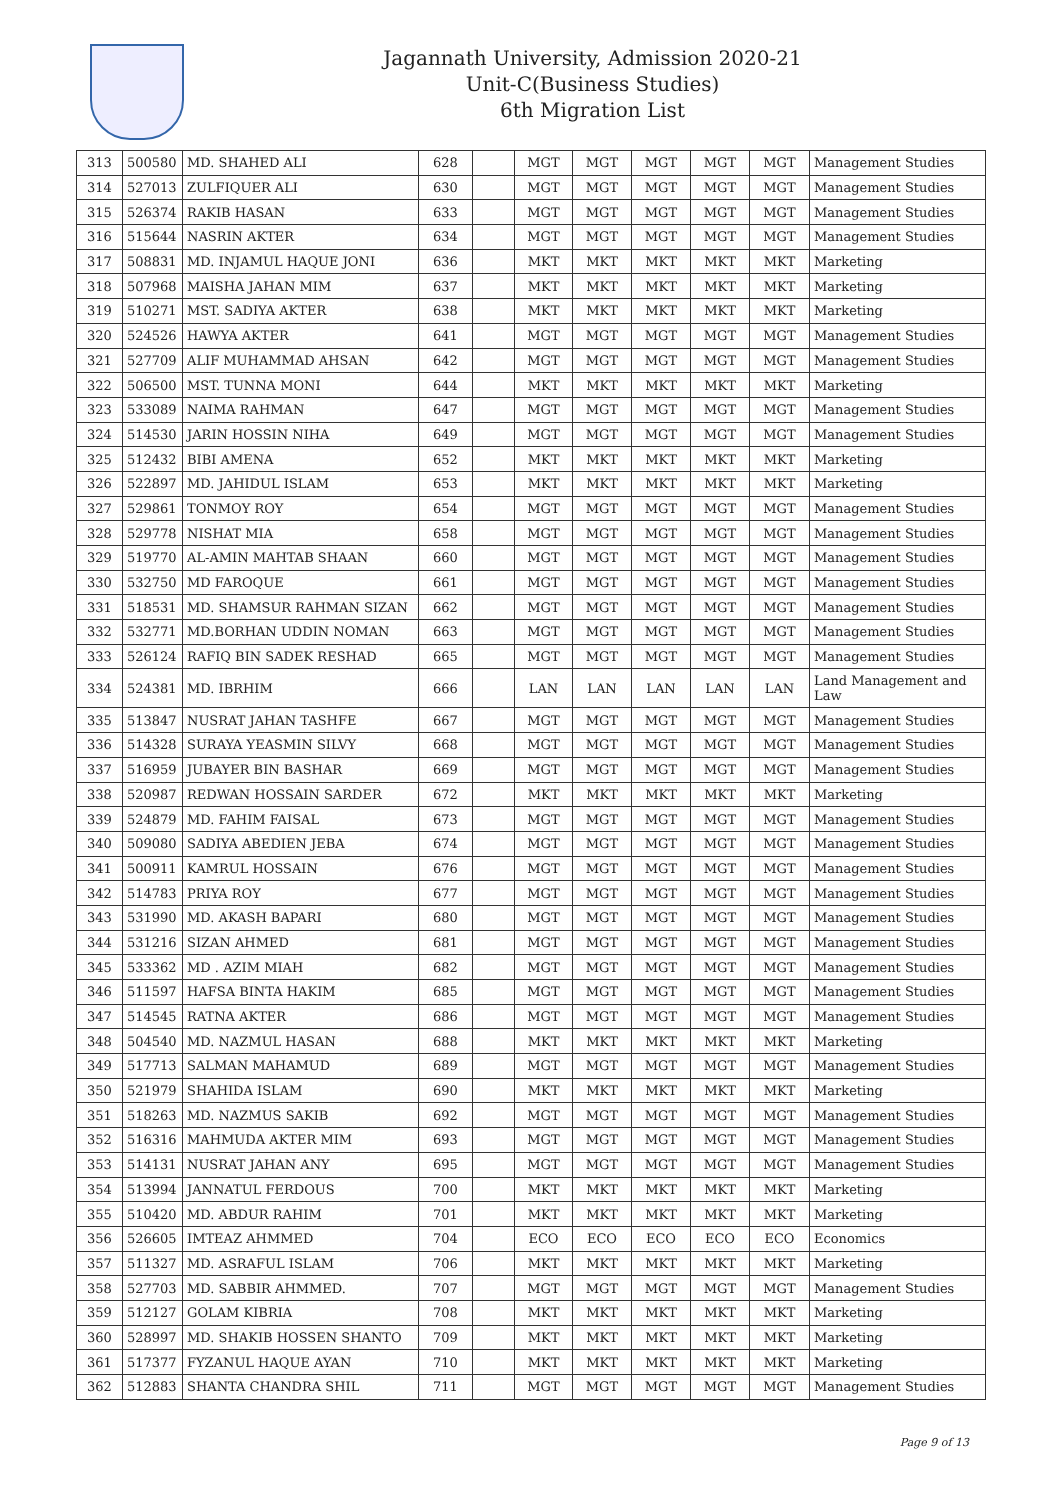Jagannath University, Admission 2020-21
Unit-C(Business Studies)
6th Migration List
| 313 | 500580 | MD. SHAHED ALI | 628 | | MGT | MGT | MGT | MGT | MGT | Management Studies |
| 314 | 527013 | ZULFIQUER ALI | 630 | | MGT | MGT | MGT | MGT | MGT | Management Studies |
| 315 | 526374 | RAKIB HASAN | 633 | | MGT | MGT | MGT | MGT | MGT | Management Studies |
| 316 | 515644 | NASRIN AKTER | 634 | | MGT | MGT | MGT | MGT | MGT | Management Studies |
| 317 | 508831 | MD. INJAMUL HAQUE JONI | 636 | | MKT | MKT | MKT | MKT | MKT | Marketing |
| 318 | 507968 | MAISHA JAHAN MIM | 637 | | MKT | MKT | MKT | MKT | MKT | Marketing |
| 319 | 510271 | MST. SADIYA AKTER | 638 | | MKT | MKT | MKT | MKT | MKT | Marketing |
| 320 | 524526 | HAWYA AKTER | 641 | | MGT | MGT | MGT | MGT | MGT | Management Studies |
| 321 | 527709 | ALIF MUHAMMAD AHSAN | 642 | | MGT | MGT | MGT | MGT | MGT | Management Studies |
| 322 | 506500 | MST. TUNNA MONI | 644 | | MKT | MKT | MKT | MKT | MKT | Marketing |
| 323 | 533089 | NAIMA RAHMAN | 647 | | MGT | MGT | MGT | MGT | MGT | Management Studies |
| 324 | 514530 | JARIN HOSSIN NIHA | 649 | | MGT | MGT | MGT | MGT | MGT | Management Studies |
| 325 | 512432 | BIBI AMENA | 652 | | MKT | MKT | MKT | MKT | MKT | Marketing |
| 326 | 522897 | MD. JAHIDUL ISLAM | 653 | | MKT | MKT | MKT | MKT | MKT | Marketing |
| 327 | 529861 | TONMOY ROY | 654 | | MGT | MGT | MGT | MGT | MGT | Management Studies |
| 328 | 529778 | NISHAT MIA | 658 | | MGT | MGT | MGT | MGT | MGT | Management Studies |
| 329 | 519770 | AL-AMIN MAHTAB SHAAN | 660 | | MGT | MGT | MGT | MGT | MGT | Management Studies |
| 330 | 532750 | MD FAROQUE | 661 | | MGT | MGT | MGT | MGT | MGT | Management Studies |
| 331 | 518531 | MD. SHAMSUR RAHMAN SIZAN | 662 | | MGT | MGT | MGT | MGT | MGT | Management Studies |
| 332 | 532771 | MD.BORHAN UDDIN NOMAN | 663 | | MGT | MGT | MGT | MGT | MGT | Management Studies |
| 333 | 526124 | RAFIQ BIN SADEK RESHAD | 665 | | MGT | MGT | MGT | MGT | MGT | Management Studies |
| 334 | 524381 | MD. IBRHIM | 666 | | LAN | LAN | LAN | LAN | LAN | Land Management and Law |
| 335 | 513847 | NUSRAT JAHAN TASHFE | 667 | | MGT | MGT | MGT | MGT | MGT | Management Studies |
| 336 | 514328 | SURAYA YEASMIN SILVY | 668 | | MGT | MGT | MGT | MGT | MGT | Management Studies |
| 337 | 516959 | JUBAYER BIN BASHAR | 669 | | MGT | MGT | MGT | MGT | MGT | Management Studies |
| 338 | 520987 | REDWAN HOSSAIN SARDER | 672 | | MKT | MKT | MKT | MKT | MKT | Marketing |
| 339 | 524879 | MD. FAHIM FAISAL | 673 | | MGT | MGT | MGT | MGT | MGT | Management Studies |
| 340 | 509080 | SADIYA ABEDIEN JEBA | 674 | | MGT | MGT | MGT | MGT | MGT | Management Studies |
| 341 | 500911 | KAMRUL HOSSAIN | 676 | | MGT | MGT | MGT | MGT | MGT | Management Studies |
| 342 | 514783 | PRIYA ROY | 677 | | MGT | MGT | MGT | MGT | MGT | Management Studies |
| 343 | 531990 | MD. AKASH BAPARI | 680 | | MGT | MGT | MGT | MGT | MGT | Management Studies |
| 344 | 531216 | SIZAN AHMED | 681 | | MGT | MGT | MGT | MGT | MGT | Management Studies |
| 345 | 533362 | MD . AZIM MIAH | 682 | | MGT | MGT | MGT | MGT | MGT | Management Studies |
| 346 | 511597 | HAFSA BINTA HAKIM | 685 | | MGT | MGT | MGT | MGT | MGT | Management Studies |
| 347 | 514545 | RATNA AKTER | 686 | | MGT | MGT | MGT | MGT | MGT | Management Studies |
| 348 | 504540 | MD. NAZMUL HASAN | 688 | | MKT | MKT | MKT | MKT | MKT | Marketing |
| 349 | 517713 | SALMAN MAHAMUD | 689 | | MGT | MGT | MGT | MGT | MGT | Management Studies |
| 350 | 521979 | SHAHIDA ISLAM | 690 | | MKT | MKT | MKT | MKT | MKT | Marketing |
| 351 | 518263 | MD. NAZMUS SAKIB | 692 | | MGT | MGT | MGT | MGT | MGT | Management Studies |
| 352 | 516316 | MAHMUDA AKTER MIM | 693 | | MGT | MGT | MGT | MGT | MGT | Management Studies |
| 353 | 514131 | NUSRAT JAHAN ANY | 695 | | MGT | MGT | MGT | MGT | MGT | Management Studies |
| 354 | 513994 | JANNATUL FERDOUS | 700 | | MKT | MKT | MKT | MKT | MKT | Marketing |
| 355 | 510420 | MD. ABDUR RAHIM | 701 | | MKT | MKT | MKT | MKT | MKT | Marketing |
| 356 | 526605 | IMTEAZ AHMMED | 704 | | ECO | ECO | ECO | ECO | ECO | Economics |
| 357 | 511327 | MD. ASRAFUL ISLAM | 706 | | MKT | MKT | MKT | MKT | MKT | Marketing |
| 358 | 527703 | MD. SABBIR AHMMED. | 707 | | MGT | MGT | MGT | MGT | MGT | Management Studies |
| 359 | 512127 | GOLAM KIBRIA | 708 | | MKT | MKT | MKT | MKT | MKT | Marketing |
| 360 | 528997 | MD. SHAKIB HOSSEN SHANTO | 709 | | MKT | MKT | MKT | MKT | MKT | Marketing |
| 361 | 517377 | FYZANUL HAQUE AYAN | 710 | | MKT | MKT | MKT | MKT | MKT | Marketing |
| 362 | 512883 | SHANTA CHANDRA SHIL | 711 | | MGT | MGT | MGT | MGT | MGT | Management Studies |
Page 9 of 13